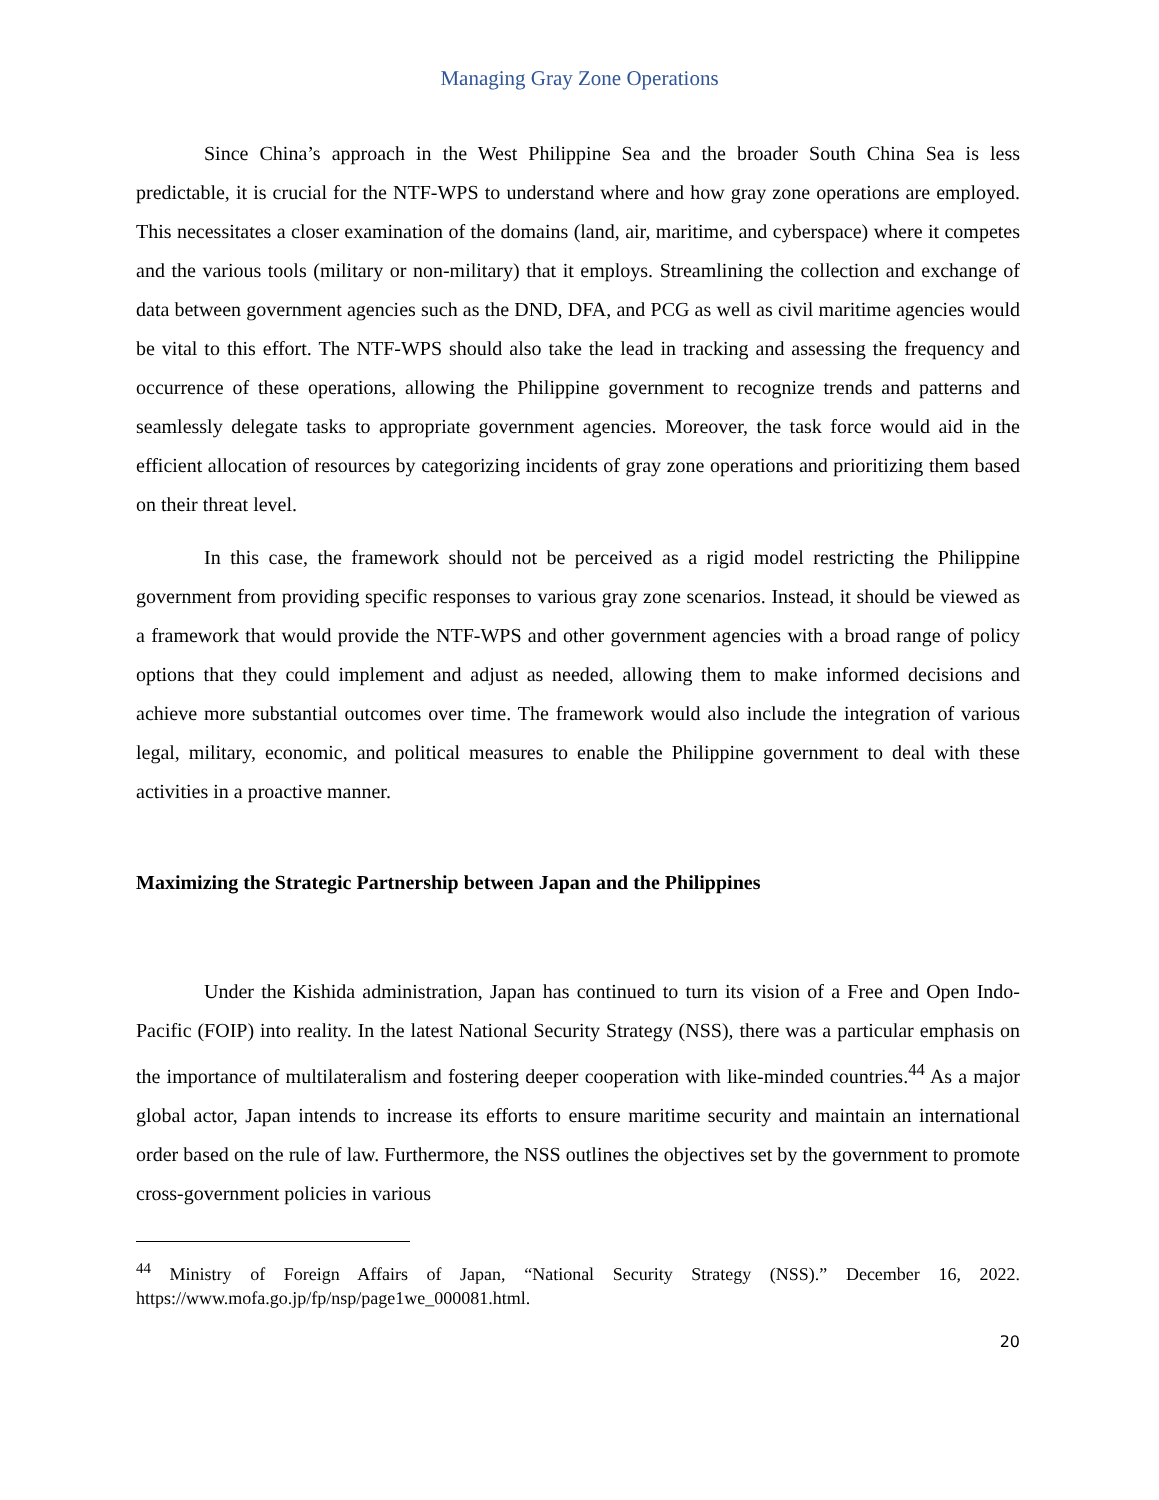Managing Gray Zone Operations
Since China’s approach in the West Philippine Sea and the broader South China Sea is less predictable, it is crucial for the NTF-WPS to understand where and how gray zone operations are employed. This necessitates a closer examination of the domains (land, air, maritime, and cyberspace) where it competes and the various tools (military or non-military) that it employs. Streamlining the collection and exchange of data between government agencies such as the DND, DFA, and PCG as well as civil maritime agencies would be vital to this effort. The NTF-WPS should also take the lead in tracking and assessing the frequency and occurrence of these operations, allowing the Philippine government to recognize trends and patterns and seamlessly delegate tasks to appropriate government agencies. Moreover, the task force would aid in the efficient allocation of resources by categorizing incidents of gray zone operations and prioritizing them based on their threat level.
In this case, the framework should not be perceived as a rigid model restricting the Philippine government from providing specific responses to various gray zone scenarios. Instead, it should be viewed as a framework that would provide the NTF-WPS and other government agencies with a broad range of policy options that they could implement and adjust as needed, allowing them to make informed decisions and achieve more substantial outcomes over time. The framework would also include the integration of various legal, military, economic, and political measures to enable the Philippine government to deal with these activities in a proactive manner.
Maximizing the Strategic Partnership between Japan and the Philippines
Under the Kishida administration, Japan has continued to turn its vision of a Free and Open Indo-Pacific (FOIP) into reality. In the latest National Security Strategy (NSS), there was a particular emphasis on the importance of multilateralism and fostering deeper cooperation with like-minded countries.<sup>44</sup> As a major global actor, Japan intends to increase its efforts to ensure maritime security and maintain an international order based on the rule of law. Furthermore, the NSS outlines the objectives set by the government to promote cross-government policies in various
<sup>44</sup> Ministry of Foreign Affairs of Japan, “National Security Strategy (NSS).” December 16, 2022. https://www.mofa.go.jp/fp/nsp/page1we_000081.html.
20